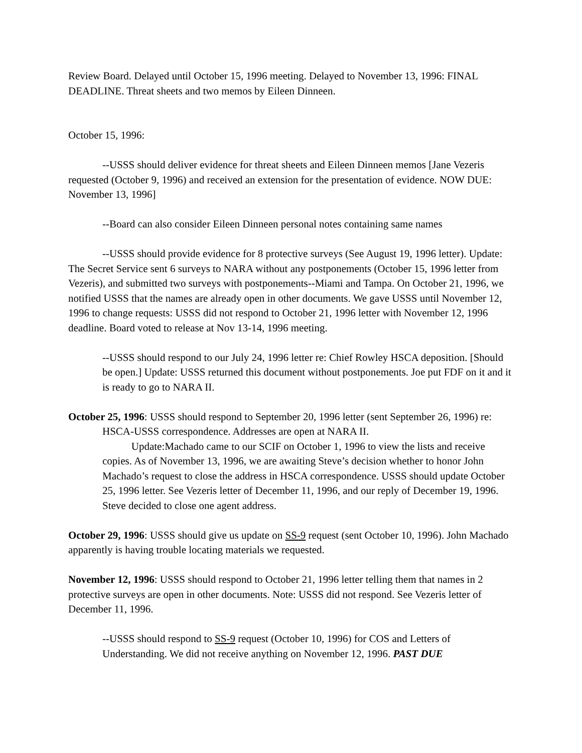Review Board. Delayed until October 15, 1996 meeting. Delayed to November 13, 1996: FINAL DEADLINE. Threat sheets and two memos by Eileen Dinneen.
October 15, 1996:
--USSS should deliver evidence for threat sheets and Eileen Dinneen memos [Jane Vezeris requested (October 9, 1996) and received an extension for the presentation of evidence. NOW DUE: November 13, 1996]
--Board can also consider Eileen Dinneen personal notes containing same names
--USSS should provide evidence for 8 protective surveys (See August 19, 1996 letter). Update: The Secret Service sent 6 surveys to NARA without any postponements (October 15, 1996 letter from Vezeris), and submitted two surveys with postponements--Miami and Tampa. On October 21, 1996, we notified USSS that the names are already open in other documents. We gave USSS until November 12, 1996 to change requests: USSS did not respond to October 21, 1996 letter with November 12, 1996 deadline. Board voted to release at Nov 13-14, 1996 meeting.
--USSS should respond to our July 24, 1996 letter re: Chief Rowley HSCA deposition. [Should be open.] Update: USSS returned this document without postponements. Joe put FDF on it and it is ready to go to NARA II.
October 25, 1996: USSS should respond to September 20, 1996 letter (sent September 26, 1996) re: HSCA-USSS correspondence. Addresses are open at NARA II.
Update:Machado came to our SCIF on October 1, 1996 to view the lists and receive copies. As of November 13, 1996, we are awaiting Steve’s decision whether to honor John Machado’s request to close the address in HSCA correspondence. USSS should update October 25, 1996 letter. See Vezeris letter of December 11, 1996, and our reply of December 19, 1996. Steve decided to close one agent address.
October 29, 1996: USSS should give us update on SS-9 request (sent October 10, 1996). John Machado apparently is having trouble locating materials we requested.
November 12, 1996: USSS should respond to October 21, 1996 letter telling them that names in 2 protective surveys are open in other documents. Note: USSS did not respond. See Vezeris letter of December 11, 1996.
--USSS should respond to SS-9 request (October 10, 1996) for COS and Letters of Understanding. We did not receive anything on November 12, 1996. PAST DUE